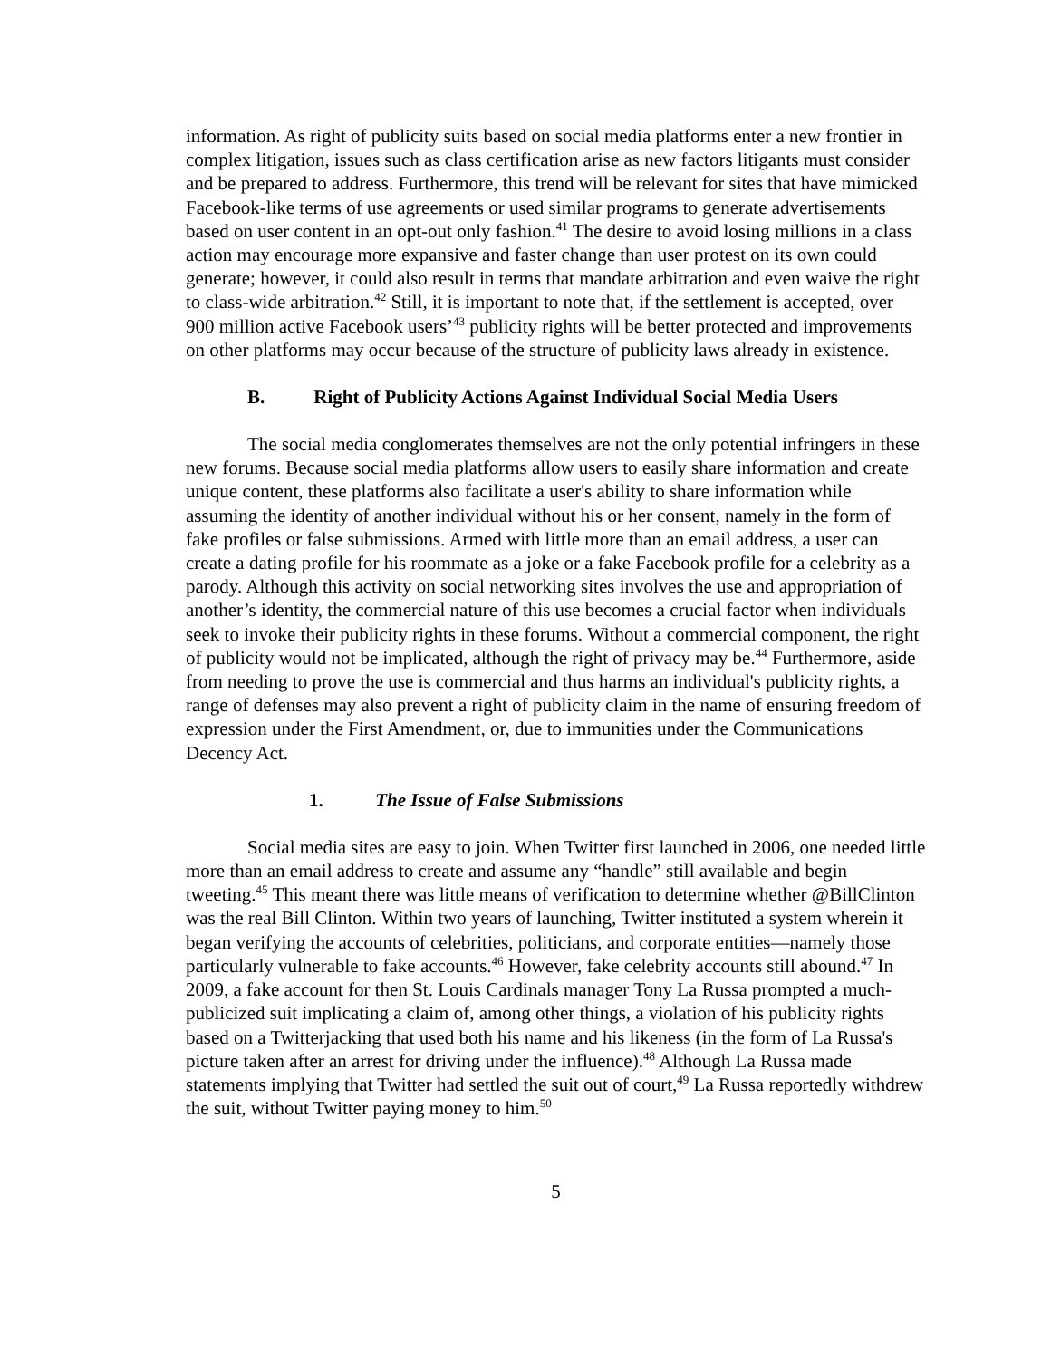information. As right of publicity suits based on social media platforms enter a new frontier in complex litigation, issues such as class certification arise as new factors litigants must consider and be prepared to address. Furthermore, this trend will be relevant for sites that have mimicked Facebook-like terms of use agreements or used similar programs to generate advertisements based on user content in an opt-out only fashion.<sup>41</sup> The desire to avoid losing millions in a class action may encourage more expansive and faster change than user protest on its own could generate; however, it could also result in terms that mandate arbitration and even waive the right to class-wide arbitration.<sup>42</sup> Still, it is important to note that, if the settlement is accepted, over 900 million active Facebook users’<sup>43</sup> publicity rights will be better protected and improvements on other platforms may occur because of the structure of publicity laws already in existence.
B. Right of Publicity Actions Against Individual Social Media Users
The social media conglomerates themselves are not the only potential infringers in these new forums. Because social media platforms allow users to easily share information and create unique content, these platforms also facilitate a user's ability to share information while assuming the identity of another individual without his or her consent, namely in the form of fake profiles or false submissions. Armed with little more than an email address, a user can create a dating profile for his roommate as a joke or a fake Facebook profile for a celebrity as a parody. Although this activity on social networking sites involves the use and appropriation of another’s identity, the commercial nature of this use becomes a crucial factor when individuals seek to invoke their publicity rights in these forums. Without a commercial component, the right of publicity would not be implicated, although the right of privacy may be.<sup>44</sup> Furthermore, aside from needing to prove the use is commercial and thus harms an individual's publicity rights, a range of defenses may also prevent a right of publicity claim in the name of ensuring freedom of expression under the First Amendment, or, due to immunities under the Communications Decency Act.
1. The Issue of False Submissions
Social media sites are easy to join. When Twitter first launched in 2006, one needed little more than an email address to create and assume any “handle” still available and begin tweeting.<sup>45</sup> This meant there was little means of verification to determine whether @BillClinton was the real Bill Clinton. Within two years of launching, Twitter instituted a system wherein it began verifying the accounts of celebrities, politicians, and corporate entities—namely those particularly vulnerable to fake accounts.<sup>46</sup> However, fake celebrity accounts still abound.<sup>47</sup> In 2009, a fake account for then St. Louis Cardinals manager Tony La Russa prompted a much-publicized suit implicating a claim of, among other things, a violation of his publicity rights based on a Twitterjacking that used both his name and his likeness (in the form of La Russa's picture taken after an arrest for driving under the influence).<sup>48</sup> Although La Russa made statements implying that Twitter had settled the suit out of court,<sup>49</sup> La Russa reportedly withdrew the suit, without Twitter paying money to him.<sup>50</sup>
5